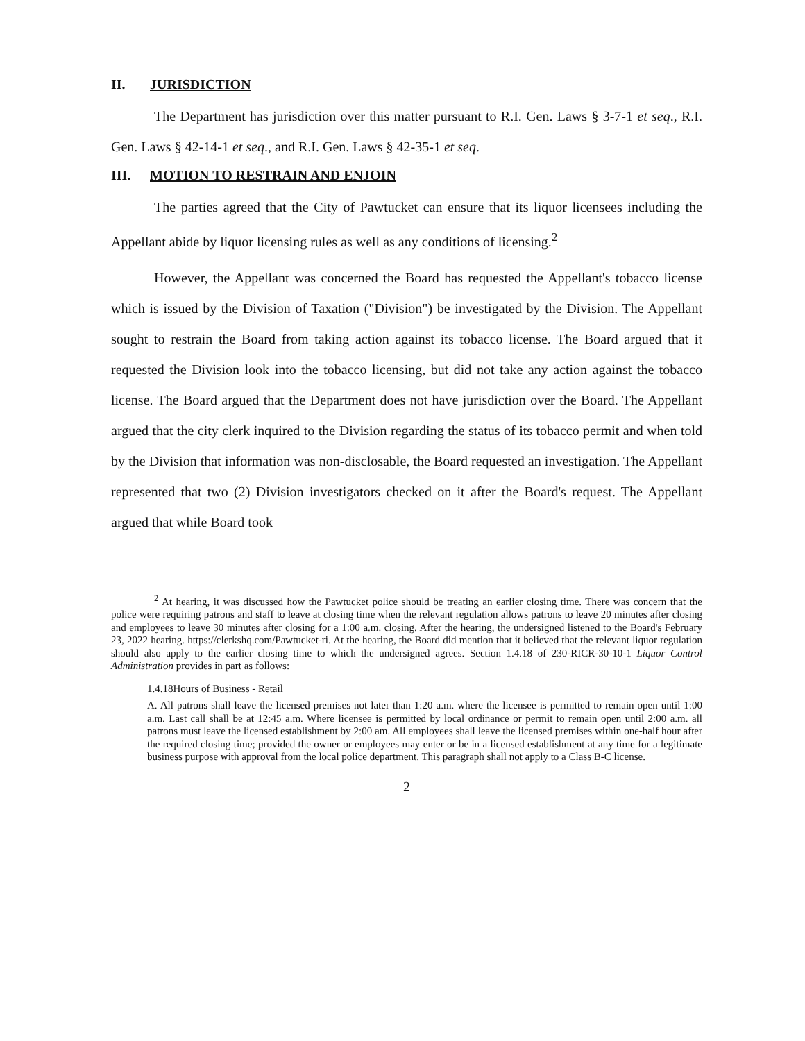II. JURISDICTION
The Department has jurisdiction over this matter pursuant to R.I. Gen. Laws § 3-7-1 et seq., R.I. Gen. Laws § 42-14-1 et seq., and R.I. Gen. Laws § 42-35-1 et seq.
III. MOTION TO RESTRAIN AND ENJOIN
The parties agreed that the City of Pawtucket can ensure that its liquor licensees including the Appellant abide by liquor licensing rules as well as any conditions of licensing.<sup>2</sup>
However, the Appellant was concerned the Board has requested the Appellant's tobacco license which is issued by the Division of Taxation ("Division") be investigated by the Division. The Appellant sought to restrain the Board from taking action against its tobacco license. The Board argued that it requested the Division look into the tobacco licensing, but did not take any action against the tobacco license. The Board argued that the Department does not have jurisdiction over the Board. The Appellant argued that the city clerk inquired to the Division regarding the status of its tobacco permit and when told by the Division that information was non-disclosable, the Board requested an investigation. The Appellant represented that two (2) Division investigators checked on it after the Board's request. The Appellant argued that while Board took
<sup>2</sup> At hearing, it was discussed how the Pawtucket police should be treating an earlier closing time. There was concern that the police were requiring patrons and staff to leave at closing time when the relevant regulation allows patrons to leave 20 minutes after closing and employees to leave 30 minutes after closing for a 1:00 a.m. closing. After the hearing, the undersigned listened to the Board's February 23, 2022 hearing. https://clerkshq.com/Pawtucket-ri. At the hearing, the Board did mention that it believed that the relevant liquor regulation should also apply to the earlier closing time to which the undersigned agrees. Section 1.4.18 of 230-RICR-30-10-1 Liquor Control Administration provides in part as follows:
1.4.18Hours of Business - Retail
A. All patrons shall leave the licensed premises not later than 1:20 a.m. where the licensee is permitted to remain open until 1:00 a.m. Last call shall be at 12:45 a.m. Where licensee is permitted by local ordinance or permit to remain open until 2:00 a.m. all patrons must leave the licensed establishment by 2:00 am. All employees shall leave the licensed premises within one-half hour after the required closing time; provided the owner or employees may enter or be in a licensed establishment at any time for a legitimate business purpose with approval from the local police department. This paragraph shall not apply to a Class B-C license.
2